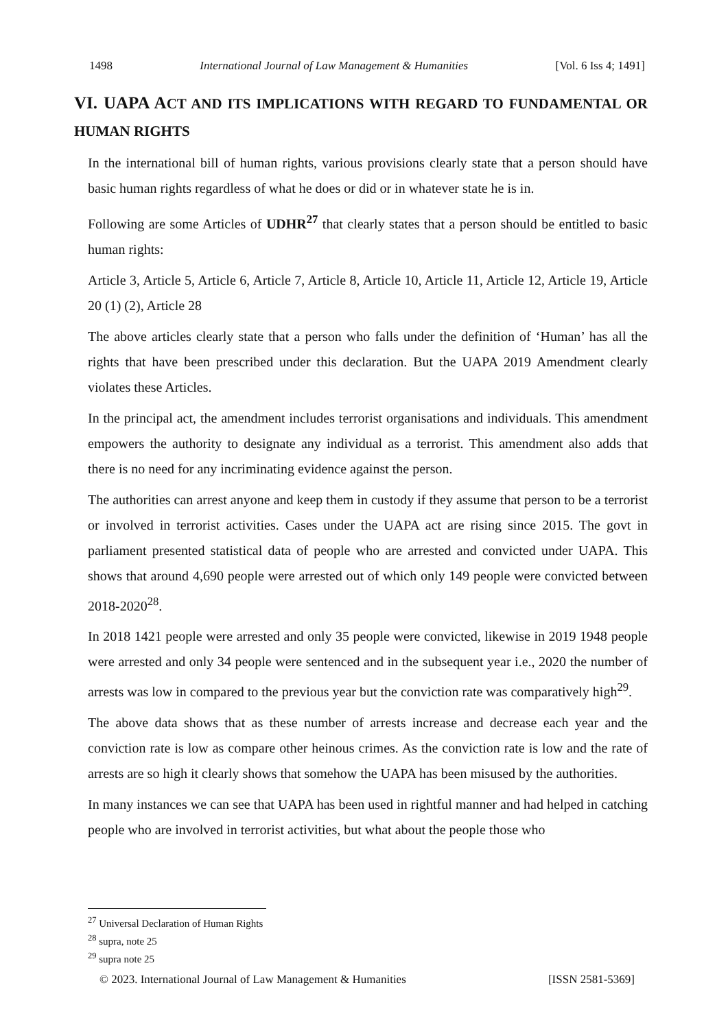1498 International Journal of Law Management & Humanities [Vol. 6 Iss 4; 1491]
VI. UAPA ACT AND ITS IMPLICATIONS WITH REGARD TO FUNDAMENTAL OR HUMAN RIGHTS
In the international bill of human rights, various provisions clearly state that a person should have basic human rights regardless of what he does or did or in whatever state he is in.
Following are some Articles of UDHR<sup>27</sup> that clearly states that a person should be entitled to basic human rights:
Article 3, Article 5, Article 6, Article 7, Article 8, Article 10, Article 11, Article 12, Article 19, Article 20 (1) (2), Article 28
The above articles clearly state that a person who falls under the definition of ‘Human’ has all the rights that have been prescribed under this declaration. But the UAPA 2019 Amendment clearly violates these Articles.
In the principal act, the amendment includes terrorist organisations and individuals. This amendment empowers the authority to designate any individual as a terrorist. This amendment also adds that there is no need for any incriminating evidence against the person.
The authorities can arrest anyone and keep them in custody if they assume that person to be a terrorist or involved in terrorist activities. Cases under the UAPA act are rising since 2015. The govt in parliament presented statistical data of people who are arrested and convicted under UAPA. This shows that around 4,690 people were arrested out of which only 149 people were convicted between 2018-2020<sup>28</sup>.
In 2018 1421 people were arrested and only 35 people were convicted, likewise in 2019 1948 people were arrested and only 34 people were sentenced and in the subsequent year i.e., 2020 the number of arrests was low in compared to the previous year but the conviction rate was comparatively high<sup>29</sup>.
The above data shows that as these number of arrests increase and decrease each year and the conviction rate is low as compare other heinous crimes. As the conviction rate is low and the rate of arrests are so high it clearly shows that somehow the UAPA has been misused by the authorities.
In many instances we can see that UAPA has been used in rightful manner and had helped in catching people who are involved in terrorist activities, but what about the people those who
<sup>27</sup> Universal Declaration of Human Rights
<sup>28</sup> supra, note 25
<sup>29</sup> supra note 25
© 2023. International Journal of Law Management & Humanities [ISSN 2581-5369]